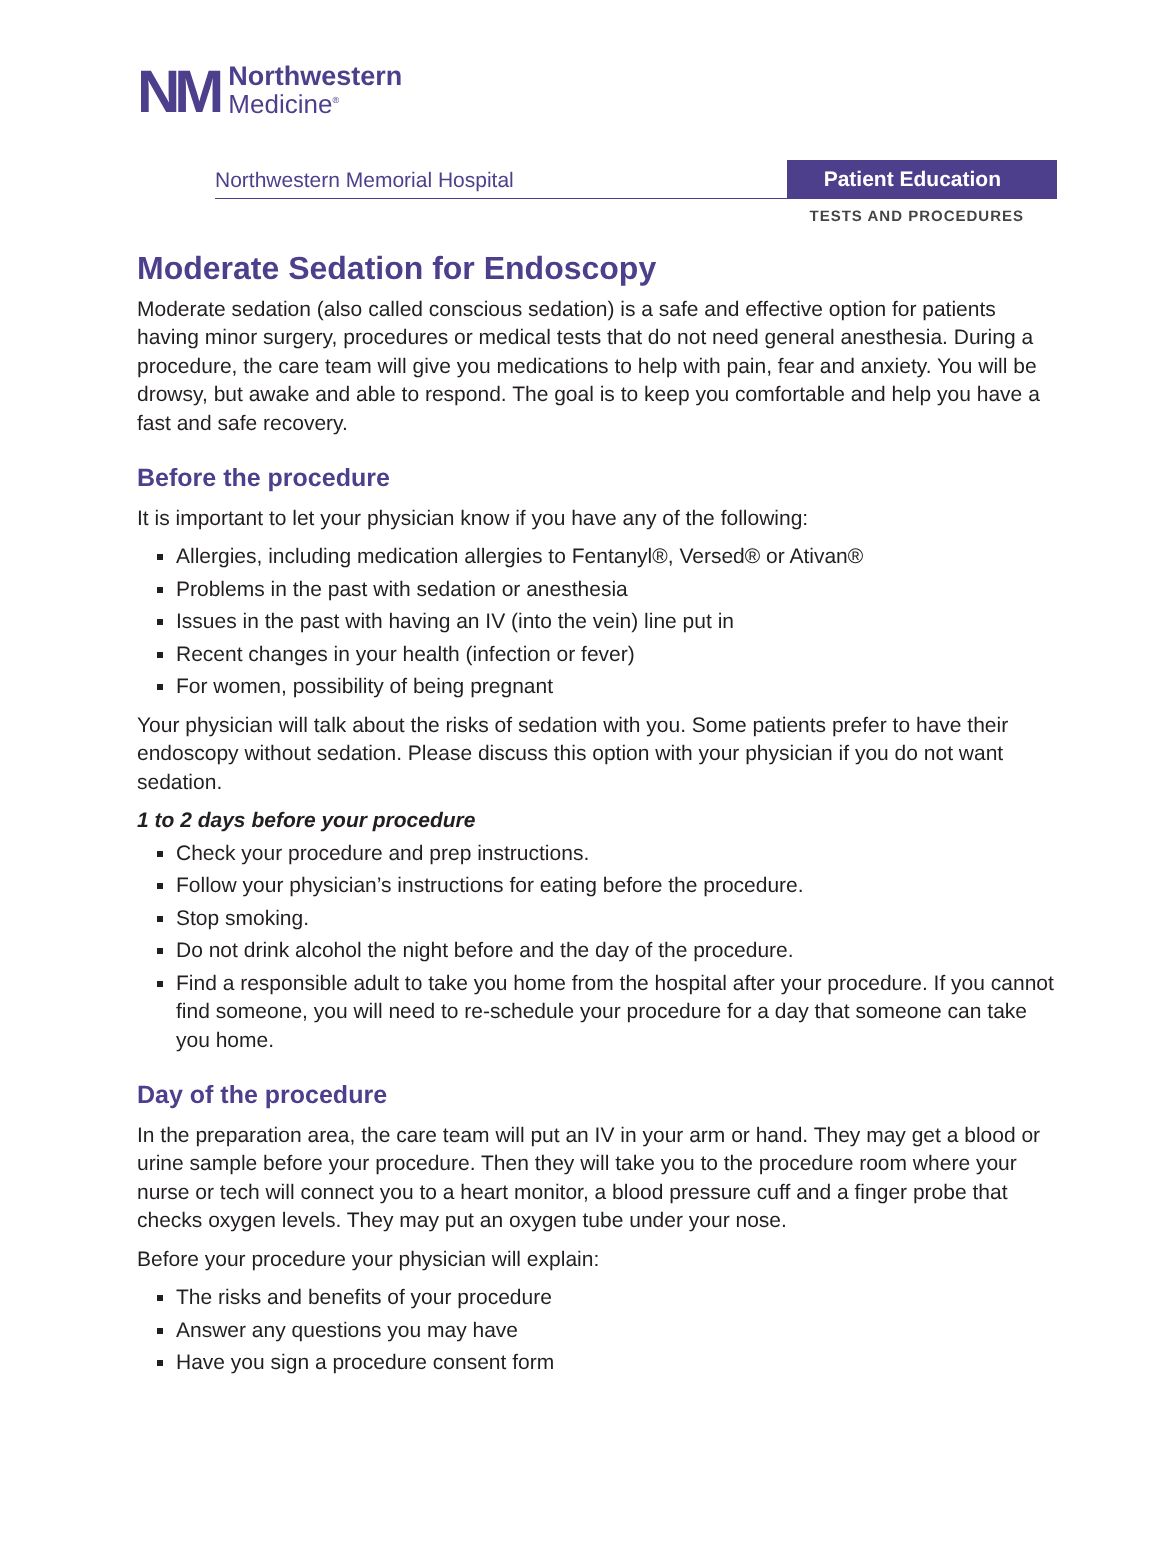NM
Northwestern
Medicine<sup>®</sup>
Northwestern Memorial Hospital
Patient Education
TESTS AND PROCEDURES
Moderate Sedation for Endoscopy
Moderate sedation (also called conscious sedation) is a safe and effective option for patients having minor surgery, procedures or medical tests that do not need general anesthesia. During a procedure, the care team will give you medications to help with pain, fear and anxiety. You will be drowsy, but awake and able to respond. The goal is to keep you comfortable and help you have a fast and safe recovery.
Before the procedure
It is important to let your physician know if you have any of the following:
Allergies, including medication allergies to Fentanyl®, Versed® or Ativan®
Problems in the past with sedation or anesthesia
Issues in the past with having an IV (into the vein) line put in
Recent changes in your health (infection or fever)
For women, possibility of being pregnant
Your physician will talk about the risks of sedation with you. Some patients prefer to have their endoscopy without sedation. Please discuss this option with your physician if you do not want sedation.
1 to 2 days before your procedure
Check your procedure and prep instructions.
Follow your physician’s instructions for eating before the procedure.
Stop smoking.
Do not drink alcohol the night before and the day of the procedure.
Find a responsible adult to take you home from the hospital after your procedure. If you cannot find someone, you will need to re-schedule your procedure for a day that someone can take you home.
Day of the procedure
In the preparation area, the care team will put an IV in your arm or hand. They may get a blood or urine sample before your procedure. Then they will take you to the procedure room where your nurse or tech will connect you to a heart monitor, a blood pressure cuff and a finger probe that checks oxygen levels. They may put an oxygen tube under your nose.
Before your procedure your physician will explain:
The risks and benefits of your procedure
Answer any questions you may have
Have you sign a procedure consent form